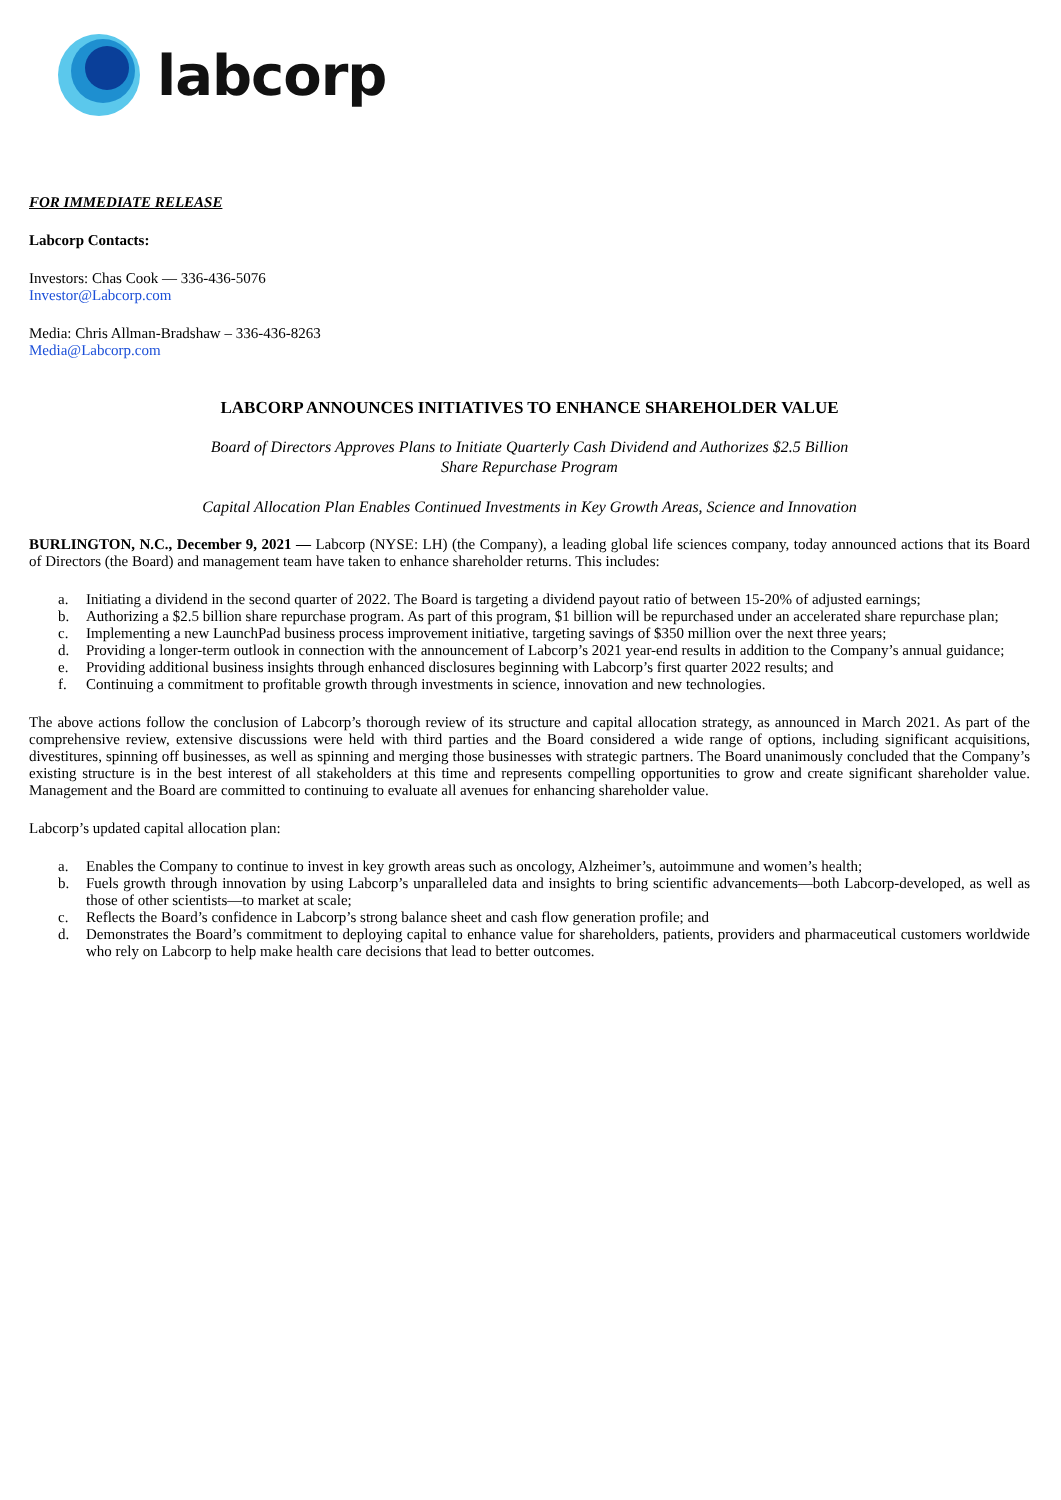labcorp
FOR IMMEDIATE RELEASE
Labcorp Contacts:
Investors: Chas Cook — 336-436-5076
Investor@Labcorp.com
Media: Chris Allman-Bradshaw – 336-436-8263
Media@Labcorp.com
LABCORP ANNOUNCES INITIATIVES TO ENHANCE SHAREHOLDER VALUE
Board of Directors Approves Plans to Initiate Quarterly Cash Dividend and Authorizes $2.5 Billion
Share Repurchase Program
Capital Allocation Plan Enables Continued Investments in Key Growth Areas, Science and Innovation
BURLINGTON, N.C., December 9, 2021 — Labcorp (NYSE: LH) (the Company), a leading global life sciences company, today announced actions that its Board of Directors (the Board) and management team have taken to enhance shareholder returns. This includes:
a. Initiating a dividend in the second quarter of 2022. The Board is targeting a dividend payout ratio of between 15-20% of adjusted earnings;
b. Authorizing a $2.5 billion share repurchase program. As part of this program, $1 billion will be repurchased under an accelerated share repurchase plan;
c. Implementing a new LaunchPad business process improvement initiative, targeting savings of $350 million over the next three years;
d. Providing a longer-term outlook in connection with the announcement of Labcorp’s 2021 year-end results in addition to the Company’s annual guidance;
e. Providing additional business insights through enhanced disclosures beginning with Labcorp’s first quarter 2022 results; and
f. Continuing a commitment to profitable growth through investments in science, innovation and new technologies.
The above actions follow the conclusion of Labcorp’s thorough review of its structure and capital allocation strategy, as announced in March 2021. As part of the comprehensive review, extensive discussions were held with third parties and the Board considered a wide range of options, including significant acquisitions, divestitures, spinning off businesses, as well as spinning and merging those businesses with strategic partners. The Board unanimously concluded that the Company’s existing structure is in the best interest of all stakeholders at this time and represents compelling opportunities to grow and create significant shareholder value. Management and the Board are committed to continuing to evaluate all avenues for enhancing shareholder value.
Labcorp’s updated capital allocation plan:
a. Enables the Company to continue to invest in key growth areas such as oncology, Alzheimer’s, autoimmune and women’s health;
b. Fuels growth through innovation by using Labcorp’s unparalleled data and insights to bring scientific advancements—both Labcorp-developed, as well as those of other scientists—to market at scale;
c. Reflects the Board’s confidence in Labcorp’s strong balance sheet and cash flow generation profile; and
d. Demonstrates the Board’s commitment to deploying capital to enhance value for shareholders, patients, providers and pharmaceutical customers worldwide who rely on Labcorp to help make health care decisions that lead to better outcomes.